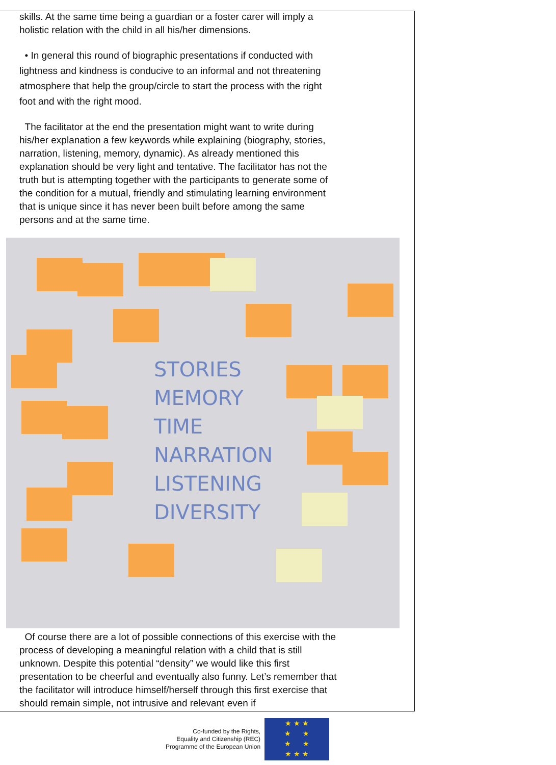skills. At the same time being a guardian or a foster carer will imply a holistic relation with the child in all his/her dimensions.
• In general this round of biographic presentations if conducted with lightness and kindness is conducive to an informal and not threatening atmosphere that help the group/circle to start the process with the right foot and with the right mood.
The facilitator at the end the presentation might want to write during his/her explanation a few keywords while explaining (biography, stories, narration, listening, memory, dynamic). As already mentioned this explanation should be very light and tentative. The facilitator has not the truth but is attempting together with the participants to generate some of the condition for a mutual, friendly and stimulating learning environment that is unique since it has never been built before among the same persons and at the same time.
STORIES
MEMORY
TIME
NARRATION
LISTENING
DIVERSITY
Of course there are a lot of possible connections of this exercise with the process of developing a meaningful relation with a child that is still unknown. Despite this potential “density” we would like this first presentation to be cheerful and eventually also funny. Let’s remember that the facilitator will introduce himself/herself through this first exercise that should remain simple, not intrusive and relevant even if
Co-funded by the Rights,
Equality and Citizenship (REC)
Programme of the European Union
★ ★ ★
★ ★
★ ★
★ ★ ★